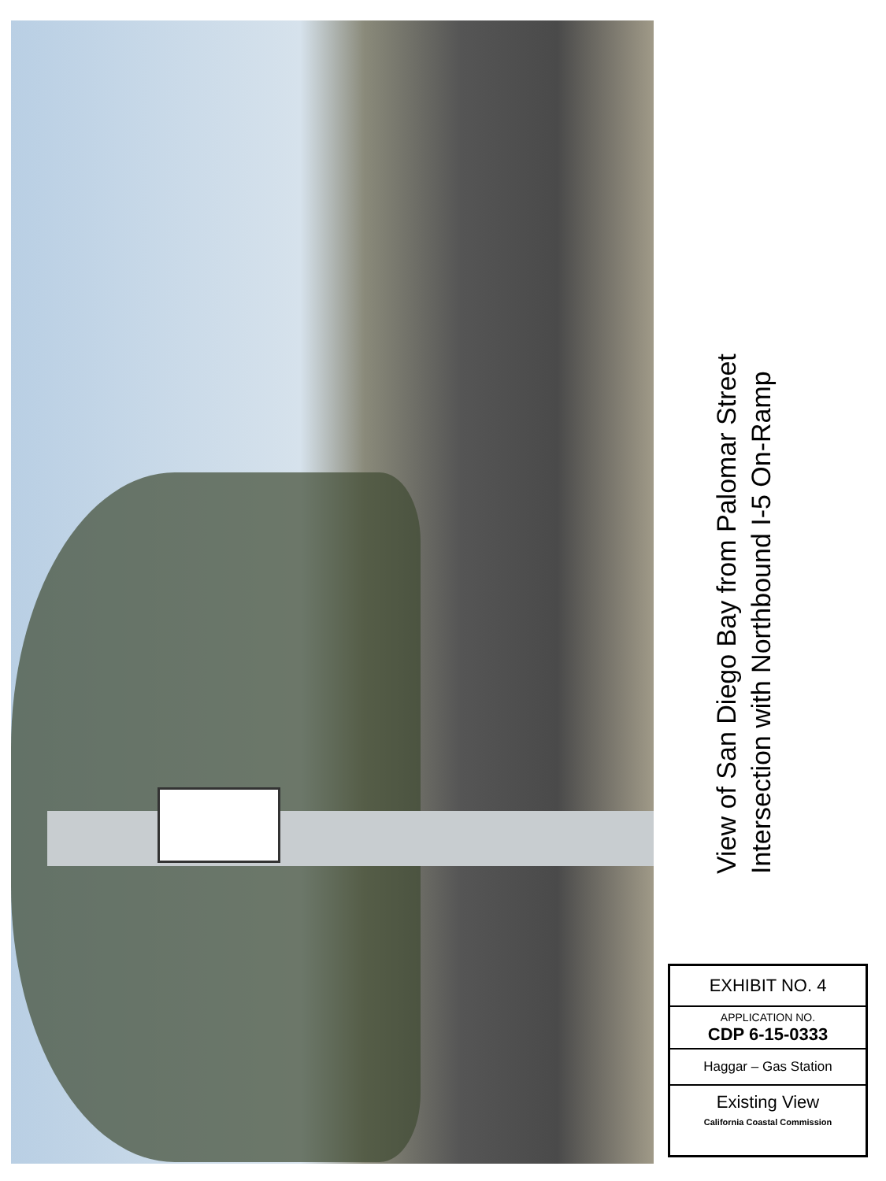View of San Diego Bay from Palomar Street
Intersection with Northbound I-5 On-Ramp
EXHIBIT NO. 4
APPLICATION NO.
CDP 6-15-0333
Haggar – Gas Station
Existing View
California Coastal Commission